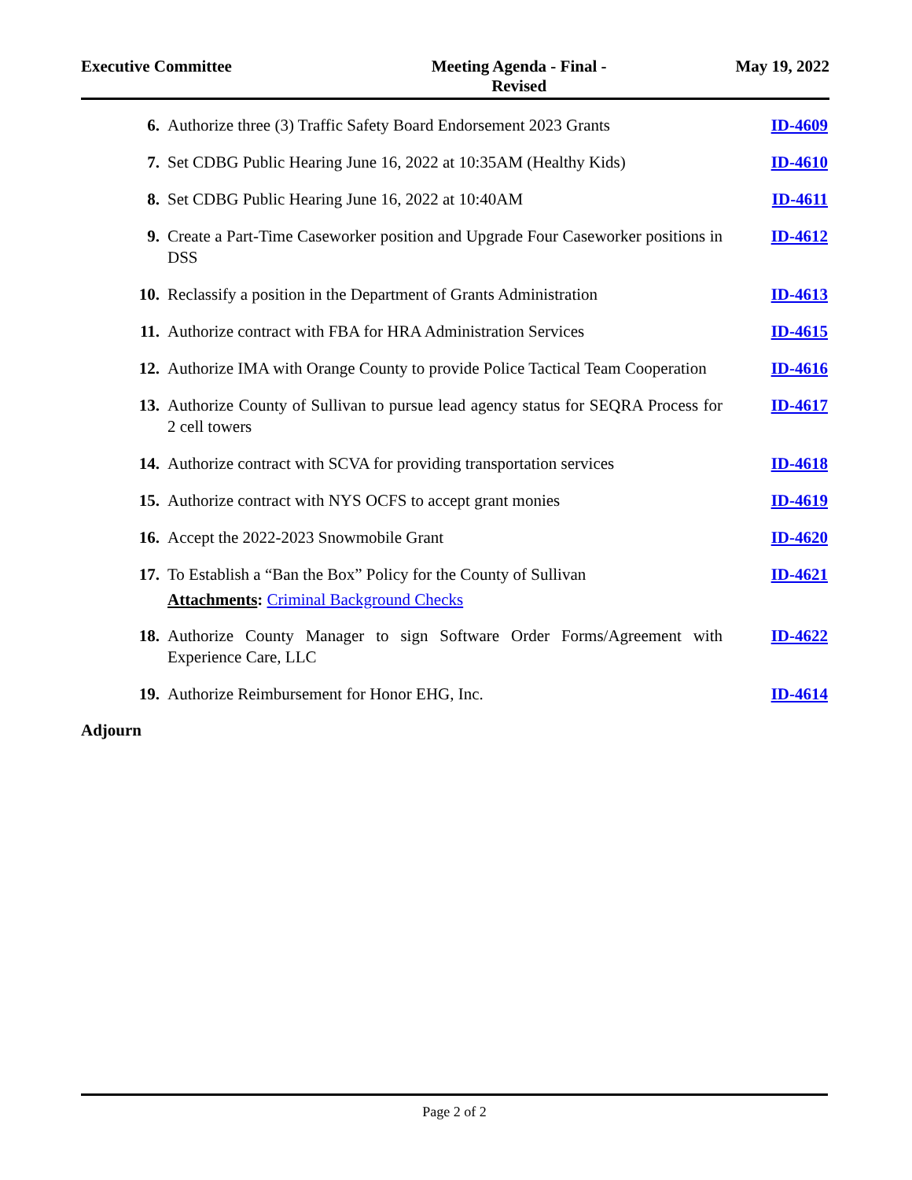Executive Committee Meeting Agenda - Final -
Revised
May 19, 2022
6. Authorize three (3) Traffic Safety Board Endorsement 2023 Grants
ID-4609
7. Set CDBG Public Hearing June 16, 2022 at 10:35AM (Healthy Kids)
ID-4610
8. Set CDBG Public Hearing June 16, 2022 at 10:40AM ID-4611
9. Create a Part-Time Caseworker position and Upgrade Four Caseworker positions in DSS
ID-4612
10. Reclassify a position in the Department of Grants Administration
ID-4613
11. Authorize contract with FBA for HRA Administration Services
ID-4615
12. Authorize IMA with Orange County to provide Police Tactical Team Cooperation
ID-4616
13. Authorize County of Sullivan to pursue lead agency status for SEQRA Process for 2 cell towers
ID-4617
14. Authorize contract with SCVA for providing transportation services
ID-4618
15. Authorize contract with NYS OCFS to accept grant monies ID-4619
16. Accept the 2022-2023 Snowmobile Grant ID-4620
17. To Establish a “Ban the Box” Policy for the County of Sullivan
ID-4621
Attachments: Criminal Background Checks
18. Authorize County Manager to sign Software Order Forms/Agreement with Experience Care, LLC
ID-4622
19. Authorize Reimbursement for Honor EHG, Inc. ID-4614
Adjourn
Page 2 of 2